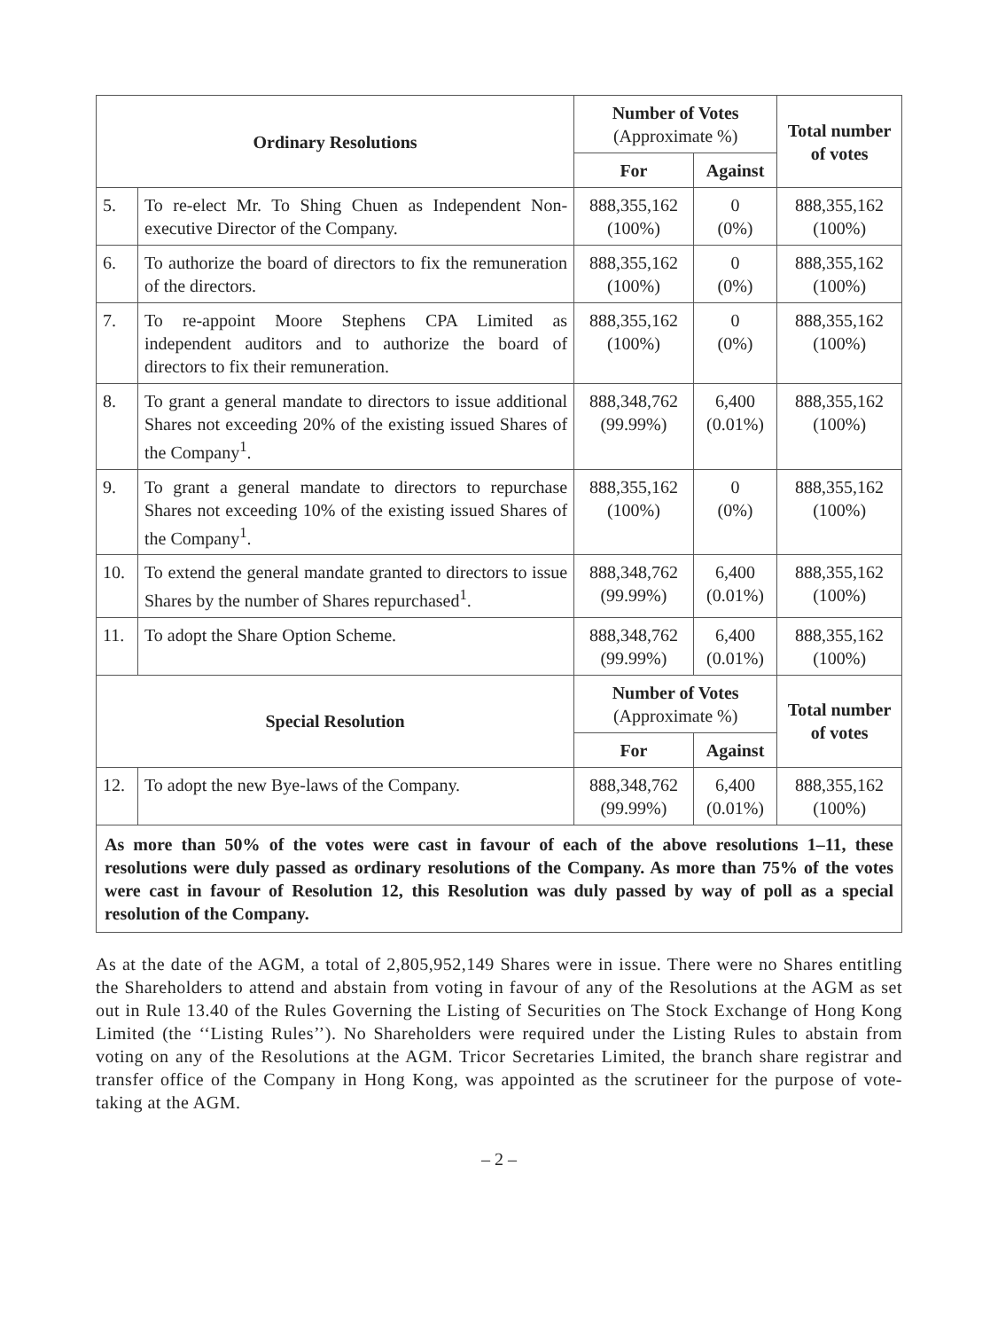| Ordinary Resolutions | | Number of Votes (Approximate %) | | Total number of votes |
| --- | --- | --- | --- | --- |
| | | For | Against | |
| 5. | To re-elect Mr. To Shing Chuen as Independent Non-executive Director of the Company. | 888,355,162 (100%) | 0 (0%) | 888,355,162 (100%) |
| 6. | To authorize the board of directors to fix the remuneration of the directors. | 888,355,162 (100%) | 0 (0%) | 888,355,162 (100%) |
| 7. | To re-appoint Moore Stephens CPA Limited as independent auditors and to authorize the board of directors to fix their remuneration. | 888,355,162 (100%) | 0 (0%) | 888,355,162 (100%) |
| 8. | To grant a general mandate to directors to issue additional Shares not exceeding 20% of the existing issued Shares of the Company<sup>1</sup>. | 888,348,762 (99.99%) | 6,400 (0.01%) | 888,355,162 (100%) |
| 9. | To grant a general mandate to directors to repurchase Shares not exceeding 10% of the existing issued Shares of the Company<sup>1</sup>. | 888,355,162 (100%) | 0 (0%) | 888,355,162 (100%) |
| 10. | To extend the general mandate granted to directors to issue Shares by the number of Shares repurchased<sup>1</sup>. | 888,348,762 (99.99%) | 6,400 (0.01%) | 888,355,162 (100%) |
| 11. | To adopt the Share Option Scheme. | 888,348,762 (99.99%) | 6,400 (0.01%) | 888,355,162 (100%) |
| Special Resolution | | Number of Votes (Approximate %) | | Total number of votes |
| | | For | Against | |
| 12. | To adopt the new Bye-laws of the Company. | 888,348,762 (99.99%) | 6,400 (0.01%) | 888,355,162 (100%) |
| As more than 50% of the votes were cast in favour of each of the above resolutions 1–11, these resolutions were duly passed as ordinary resolutions of the Company. As more than 75% of the votes were cast in favour of Resolution 12, this Resolution was duly passed by way of poll as a special resolution of the Company. | | | | |
As at the date of the AGM, a total of 2,805,952,149 Shares were in issue. There were no Shares entitling the Shareholders to attend and abstain from voting in favour of any of the Resolutions at the AGM as set out in Rule 13.40 of the Rules Governing the Listing of Securities on The Stock Exchange of Hong Kong Limited (the ‘‘Listing Rules’’). No Shareholders were required under the Listing Rules to abstain from voting on any of the Resolutions at the AGM. Tricor Secretaries Limited, the branch share registrar and transfer office of the Company in Hong Kong, was appointed as the scrutineer for the purpose of vote-taking at the AGM.
– 2 –